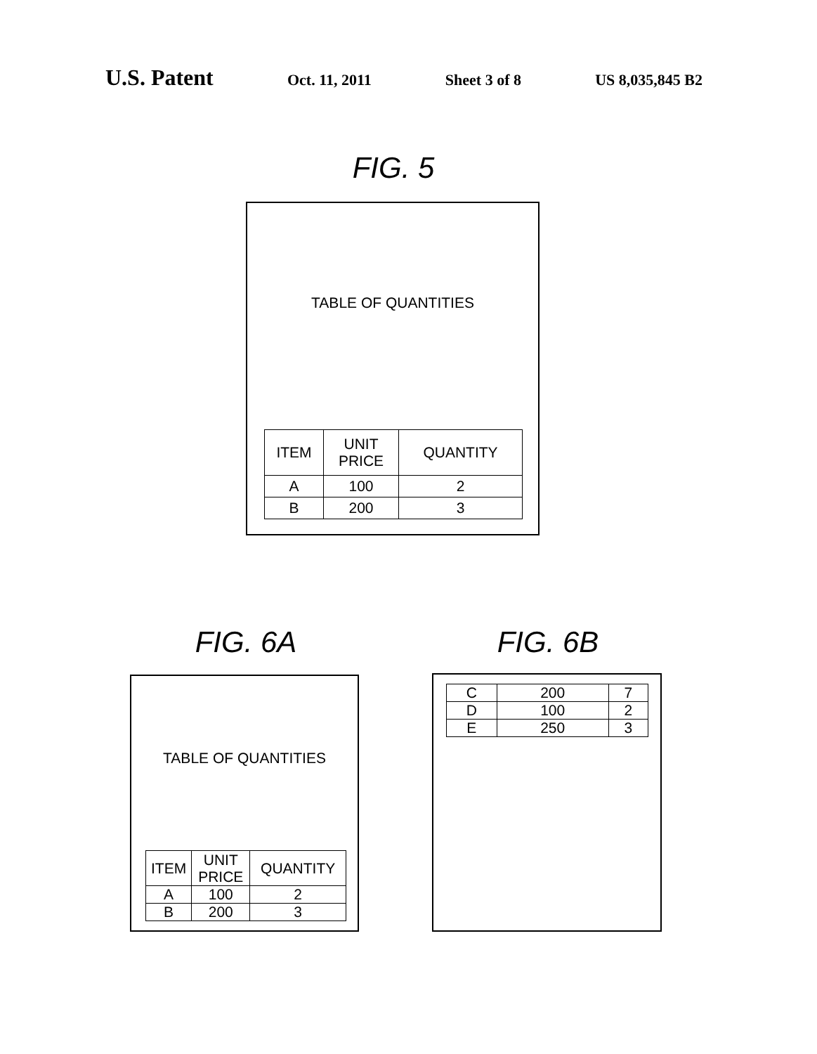U.S. Patent Oct. 11, 2011 Sheet 3 of 8 US 8,035,845 B2
FIG. 5
TABLE OF QUANTITIES
| ITEM | UNIT PRICE | QUANTITY |
| A | 100 | 2 |
| B | 200 | 3 |
FIG. 6A FIG. 6B
TABLE OF QUANTITIES
| ITEM | UNIT PRICE | QUANTITY |
| A | 100 | 2 |
| B | 200 | 3 |
| C | 200 | 7 |
| D | 100 | 2 |
| E | 250 | 3 |